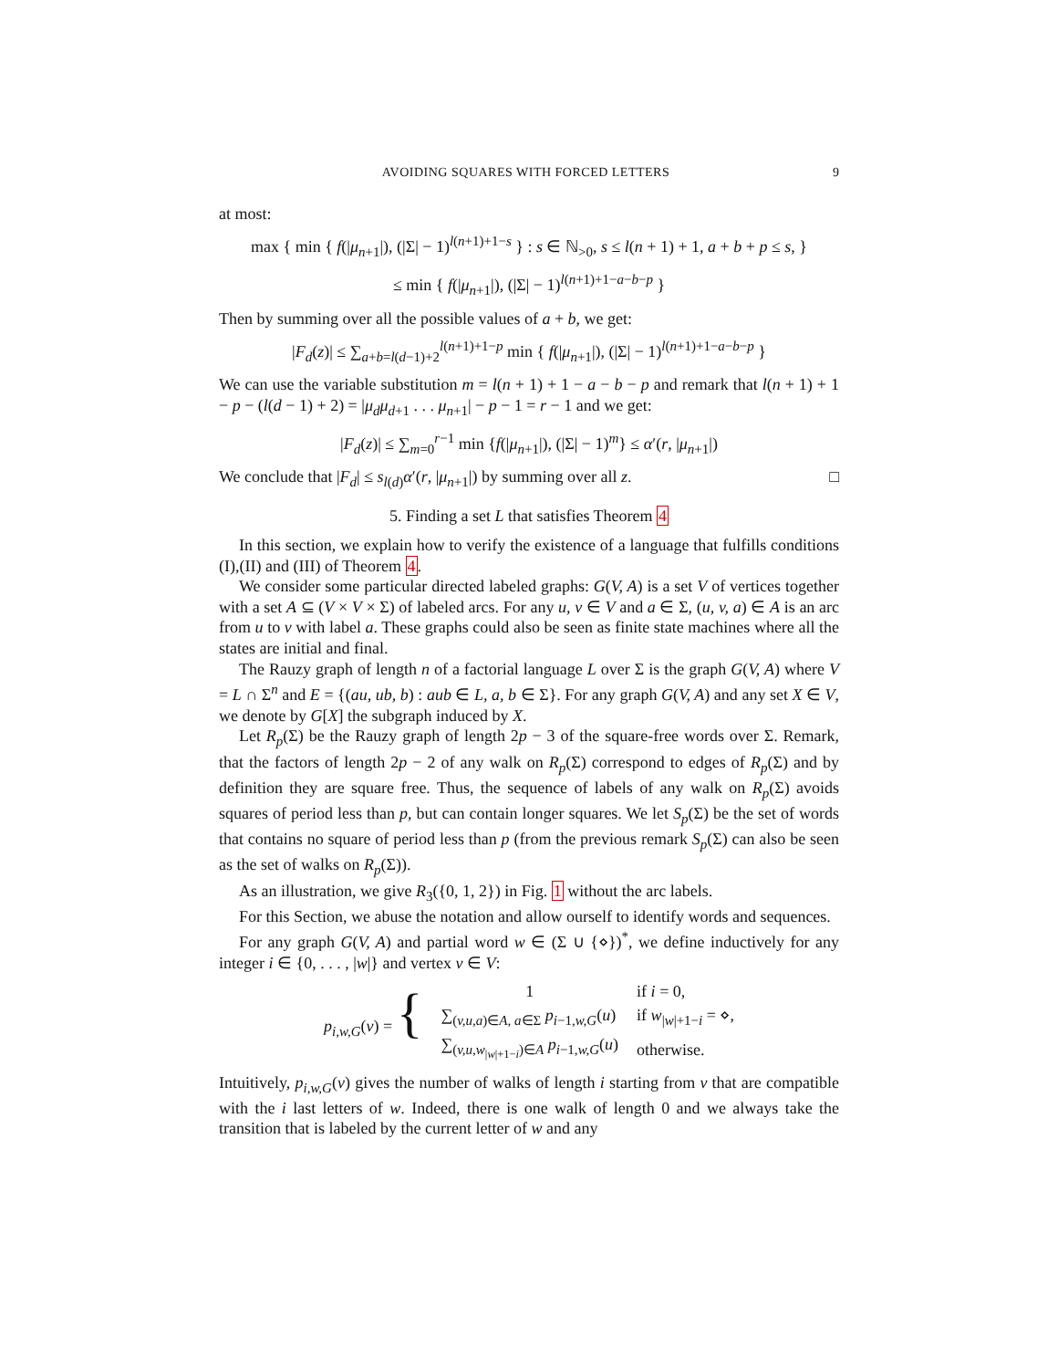AVOIDING SQUARES WITH FORCED LETTERS 9
at most:
max { min { f(|μ<sub>n+1</sub>|), (|Σ| − 1)<sup>l(n+1)+1−s</sup> } : s ∈ ℕ<sub>>0</sub>, s ≤ l(n + 1) + 1, a + b + p ≤ s, }
≤ min { f(|μ<sub>n+1</sub>|), (|Σ| − 1)<sup>l(n+1)+1−a−b−p</sup> }
Then by summing over all the possible values of a + b, we get:
|F<sub>d</sub>(z)| ≤ ∑<sub>a+b=l(d−1)+2</sub><sup>l(n+1)+1−p</sup> min { f(|μ<sub>n+1</sub>|), (|Σ| − 1)<sup>l(n+1)+1−a−b−p</sup> }
We can use the variable substitution m = l(n + 1) + 1 − a − b − p and remark that l(n + 1) + 1 − p − (l(d − 1) + 2) = |μ<sub>d</sub>μ<sub>d+1</sub> . . . μ<sub>n+1</sub>| − p − 1 = r − 1 and we get:
|F<sub>d</sub>(z)| ≤ ∑<sub>m=0</sub><sup>r−1</sup> min {f(|μ<sub>n+1</sub>|), (|Σ| − 1)<sup>m</sup>} ≤ α′(r, |μ<sub>n+1</sub>|)
We conclude that |F<sub>d</sub>| ≤ s<sub>l(d)</sub>α′(r, |μ<sub>n+1</sub>|) by summing over all z. □
5. Finding a set L that satisfies Theorem 4
In this section, we explain how to verify the existence of a language that fulfills conditions (I),(II) and (III) of Theorem 4.
We consider some particular directed labeled graphs: G(V, A) is a set V of vertices together with a set A ⊆ (V × V × Σ) of labeled arcs. For any u, v ∈ V and a ∈ Σ, (u, v, a) ∈ A is an arc from u to v with label a. These graphs could also be seen as finite state machines where all the states are initial and final.
The Rauzy graph of length n of a factorial language L over Σ is the graph G(V, A) where V = L ∩ Σ<sup>n</sup> and E = {(au, ub, b) : aub ∈ L, a, b ∈ Σ}. For any graph G(V, A) and any set X ∈ V, we denote by G[X] the subgraph induced by X.
Let R<sub>p</sub>(Σ) be the Rauzy graph of length 2p − 3 of the square-free words over Σ. Remark, that the factors of length 2p − 2 of any walk on R<sub>p</sub>(Σ) correspond to edges of R<sub>p</sub>(Σ) and by definition they are square free. Thus, the sequence of labels of any walk on R<sub>p</sub>(Σ) avoids squares of period less than p, but can contain longer squares. We let S<sub>p</sub>(Σ) be the set of words that contains no square of period less than p (from the previous remark S<sub>p</sub>(Σ) can also be seen as the set of walks on R<sub>p</sub>(Σ)).
As an illustration, we give R<sub>3</sub>({0, 1, 2}) in Fig. 1 without the arc labels.
For this Section, we abuse the notation and allow ourself to identify words and sequences.
For any graph G(V, A) and partial word w ∈ (Σ ∪ {⋄})<sup>*</sup>, we define inductively for any integer i ∈ {0, . . . , |w|} and vertex v ∈ V:
| p<sub>i,w,G</sub>( v ) = { | 1 | if i = 0, |
| | ∑<sub>(v,u,a)∈A, a∈Σ</sub> p<sub>i−1,w,G</sub>( u ) | if w<sub>/w/+1−i</sub> = ⋄, |
| | ∑<sub>(v,u,w<sub>/w/+1−i</sub>)∈A</sub> p<sub>i−1,w,G</sub>( u ) | otherwise. |
Intuitively, p<sub>i,w,G</sub>(v) gives the number of walks of length i starting from v that are compatible with the i last letters of w. Indeed, there is one walk of length 0 and we always take the transition that is labeled by the current letter of w and any